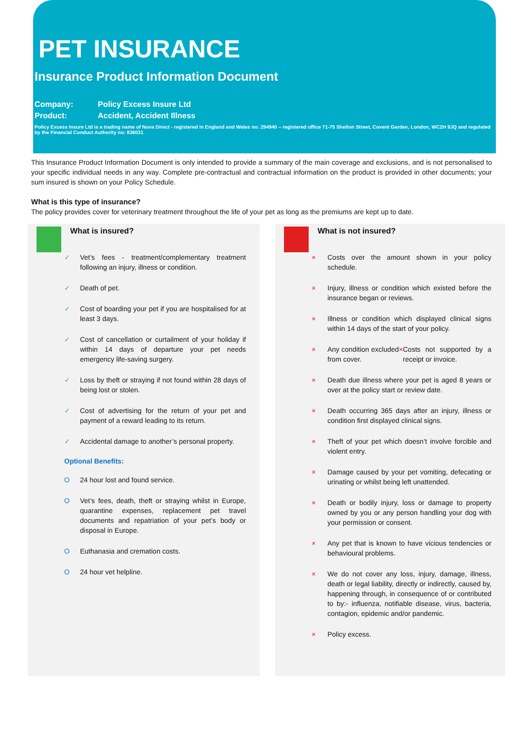PET INSURANCE
Insurance Product Information Document
Company: Policy Excess Insure Ltd
Product: Accident, Accident Illness
Policy Excess Insure Ltd is a trading name of Nova Direct - registered in England and Wales no: 294940 – registered office 71-75 Shelton Street, Covent Garden, London, WC2H 9JQ and regulated by the Financial Conduct Authority no: 836031
This Insurance Product Information Document is only intended to provide a summary of the main coverage and exclusions, and is not personalised to your specific individual needs in any way. Complete pre-contractual and contractual information on the product is provided in other documents; your sum insured is shown on your Policy Schedule.
What is this type of insurance?
The policy provides cover for veterinary treatment throughout the life of your pet as long as the premiums are kept up to date.
What is insured?
✓ Vet’s fees - treatment/complementary treatment following an injury, illness or condition.
✓ Death of pet.
✓ Cost of boarding your pet if you are hospitalised for at least 3 days.
✓ Cost of cancellation or curtailment of your holiday if within 14 days of departure your pet needs emergency life-saving surgery.
✓ Loss by theft or straying if not found within 28 days of being lost or stolen.
✓ Cost of advertising for the return of your pet and payment of a reward leading to its return.
✓ Accidental damage to another’s personal property.
Optional Benefits:
O 24 hour lost and found service.
O Vet’s fees, death, theft or straying whilst in Europe, quarantine expenses, replacement pet travel documents and repatriation of your pet’s body or disposal in Europe.
O Euthanasia and cremation costs.
O 24 hour vet helpline.
What is not insured?
× Costs over the amount shown in your policy schedule.
× Injury, illness or condition which existed before the insurance began or reviews.
× Illness or condition which displayed clinical signs within 14 days of the start of your policy.
× Any condition excluded from cover. × Costs not supported by a receipt or invoice.
× Death due illness where your pet is aged 8 years or over at the policy start or review date.
× Death occurring 365 days after an injury, illness or condition first displayed clinical signs.
× Theft of your pet which doesn’t involve forcible and violent entry.
× Damage caused by your pet vomiting, defecating or urinating or whilst being left unattended.
× Death or bodily injury, loss or damage to property owned by you or any person handling your dog with your permission or consent.
× Any pet that is known to have vicious tendencies or behavioural problems.
× We do not cover any loss, injury, damage, illness, death or legal liability, directly or indirectly, caused by, happening through, in consequence of or contributed to by:- influenza, notifiable disease, virus, bacteria, contagion, epidemic and/or pandemic.
× Policy excess.